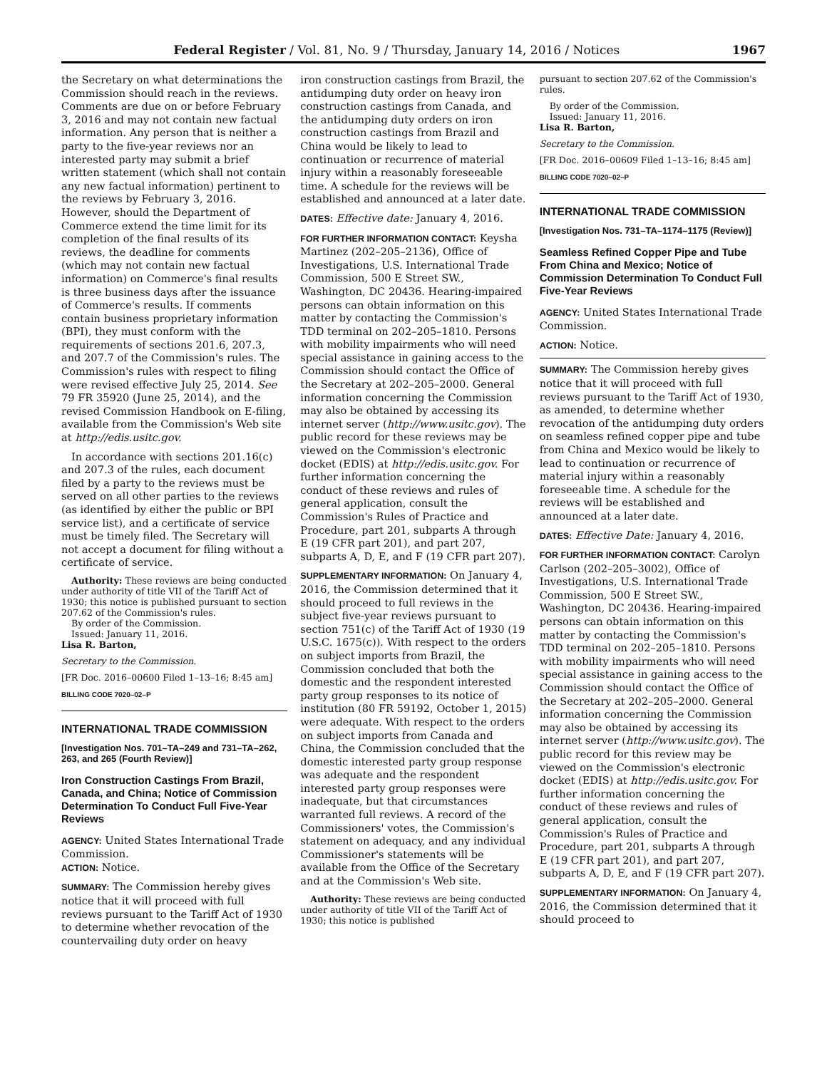Federal Register / Vol. 81, No. 9 / Thursday, January 14, 2016 / Notices 1967
the Secretary on what determinations the Commission should reach in the reviews. Comments are due on or before February 3, 2016 and may not contain new factual information. Any person that is neither a party to the five-year reviews nor an interested party may submit a brief written statement (which shall not contain any new factual information) pertinent to the reviews by February 3, 2016. However, should the Department of Commerce extend the time limit for its completion of the final results of its reviews, the deadline for comments (which may not contain new factual information) on Commerce's final results is three business days after the issuance of Commerce's results. If comments contain business proprietary information (BPI), they must conform with the requirements of sections 201.6, 207.3, and 207.7 of the Commission's rules. The Commission's rules with respect to filing were revised effective July 25, 2014. See 79 FR 35920 (June 25, 2014), and the revised Commission Handbook on E-filing, available from the Commission's Web site at http://edis.usitc.gov.
In accordance with sections 201.16(c) and 207.3 of the rules, each document filed by a party to the reviews must be served on all other parties to the reviews (as identified by either the public or BPI service list), and a certificate of service must be timely filed. The Secretary will not accept a document for filing without a certificate of service.
Authority: These reviews are being conducted under authority of title VII of the Tariff Act of 1930; this notice is published pursuant to section 207.62 of the Commission's rules.
By order of the Commission.
Issued: January 11, 2016.
Lisa R. Barton,
Secretary to the Commission.
[FR Doc. 2016–00600 Filed 1–13–16; 8:45 am]
BILLING CODE 7020–02–P
INTERNATIONAL TRADE COMMISSION
[Investigation Nos. 701–TA–249 and 731–TA–262, 263, and 265 (Fourth Review)]
Iron Construction Castings From Brazil, Canada, and China; Notice of Commission Determination To Conduct Full Five-Year Reviews
AGENCY: United States International Trade Commission.
ACTION: Notice.
SUMMARY: The Commission hereby gives notice that it will proceed with full reviews pursuant to the Tariff Act of 1930 to determine whether revocation of the countervailing duty order on heavy
iron construction castings from Brazil, the antidumping duty order on heavy iron construction castings from Canada, and the antidumping duty orders on iron construction castings from Brazil and China would be likely to lead to continuation or recurrence of material injury within a reasonably foreseeable time. A schedule for the reviews will be established and announced at a later date.
DATES: Effective date: January 4, 2016.
FOR FURTHER INFORMATION CONTACT: Keysha Martinez (202–205–2136), Office of Investigations, U.S. International Trade Commission, 500 E Street SW., Washington, DC 20436. Hearing-impaired persons can obtain information on this matter by contacting the Commission's TDD terminal on 202–205–1810. Persons with mobility impairments who will need special assistance in gaining access to the Commission should contact the Office of the Secretary at 202–205–2000. General information concerning the Commission may also be obtained by accessing its internet server (http://www.usitc.gov). The public record for these reviews may be viewed on the Commission's electronic docket (EDIS) at http://edis.usitc.gov. For further information concerning the conduct of these reviews and rules of general application, consult the Commission's Rules of Practice and Procedure, part 201, subparts A through E (19 CFR part 201), and part 207, subparts A, D, E, and F (19 CFR part 207).
SUPPLEMENTARY INFORMATION: On January 4, 2016, the Commission determined that it should proceed to full reviews in the subject five-year reviews pursuant to section 751(c) of the Tariff Act of 1930 (19 U.S.C. 1675(c)). With respect to the orders on subject imports from Brazil, the Commission concluded that both the domestic and the respondent interested party group responses to its notice of institution (80 FR 59192, October 1, 2015) were adequate. With respect to the orders on subject imports from Canada and China, the Commission concluded that the domestic interested party group response was adequate and the respondent interested party group responses were inadequate, but that circumstances warranted full reviews. A record of the Commissioners' votes, the Commission's statement on adequacy, and any individual Commissioner's statements will be available from the Office of the Secretary and at the Commission's Web site.
Authority: These reviews are being conducted under authority of title VII of the Tariff Act of 1930; this notice is published
pursuant to section 207.62 of the Commission's rules.
By order of the Commission.
Issued: January 11, 2016.
Lisa R. Barton,
Secretary to the Commission.
[FR Doc. 2016–00609 Filed 1–13–16; 8:45 am]
BILLING CODE 7020–02–P
INTERNATIONAL TRADE COMMISSION
[Investigation Nos. 731–TA–1174–1175 (Review)]
Seamless Refined Copper Pipe and Tube From China and Mexico; Notice of Commission Determination To Conduct Full Five-Year Reviews
AGENCY: United States International Trade Commission.
ACTION: Notice.
SUMMARY: The Commission hereby gives notice that it will proceed with full reviews pursuant to the Tariff Act of 1930, as amended, to determine whether revocation of the antidumping duty orders on seamless refined copper pipe and tube from China and Mexico would be likely to lead to continuation or recurrence of material injury within a reasonably foreseeable time. A schedule for the reviews will be established and announced at a later date.
DATES: Effective Date: January 4, 2016.
FOR FURTHER INFORMATION CONTACT: Carolyn Carlson (202–205–3002), Office of Investigations, U.S. International Trade Commission, 500 E Street SW., Washington, DC 20436. Hearing-impaired persons can obtain information on this matter by contacting the Commission's TDD terminal on 202–205–1810. Persons with mobility impairments who will need special assistance in gaining access to the Commission should contact the Office of the Secretary at 202–205–2000. General information concerning the Commission may also be obtained by accessing its internet server (http://www.usitc.gov). The public record for this review may be viewed on the Commission's electronic docket (EDIS) at http://edis.usitc.gov. For further information concerning the conduct of these reviews and rules of general application, consult the Commission's Rules of Practice and Procedure, part 201, subparts A through E (19 CFR part 201), and part 207, subparts A, D, E, and F (19 CFR part 207).
SUPPLEMENTARY INFORMATION: On January 4, 2016, the Commission determined that it should proceed to